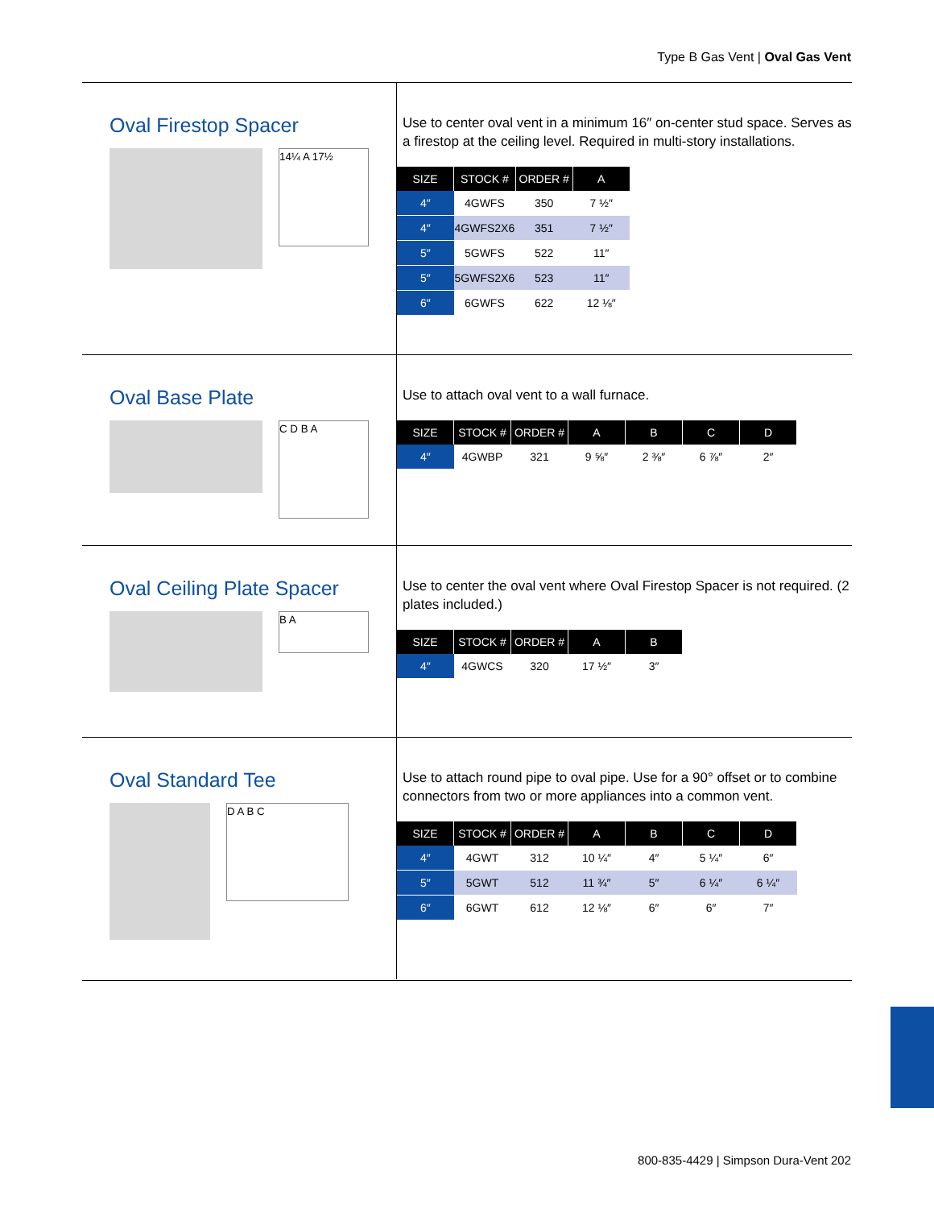Type B Gas Vent | Oval Gas Vent
Oval Firestop Spacer
14¼ A 17½
Use to center oval vent in a minimum 16″ on-center stud space. Serves as a firestop at the ceiling level. Required in multi-story installations.
| SIZE | STOCK # | ORDER # | A |
| --- | --- | --- | --- |
| 4″ | 4GWFS | 350 | 7 ½″ |
| 4″ | 4GWFS2X6 | 351 | 7 ½″ |
| 5″ | 5GWFS | 522 | 11″ |
| 5″ | 5GWFS2X6 | 523 | 11″ |
| 6″ | 6GWFS | 622 | 12 ⅛″ |
Oval Base Plate
C D B A
Use to attach oval vent to a wall furnace.
| SIZE | STOCK # | ORDER # | A | B | C | D |
| --- | --- | --- | --- | --- | --- | --- |
| 4″ | 4GWBP | 321 | 9 ⅝″ | 2 ⅜″ | 6 ⅞″ | 2″ |
Oval Ceiling Plate Spacer
B A
Use to center the oval vent where Oval Firestop Spacer is not required. (2 plates included.)
| SIZE | STOCK # | ORDER # | A | B |
| --- | --- | --- | --- | --- |
| 4″ | 4GWCS | 320 | 17 ½″ | 3″ |
Oval Standard Tee
D A B C
Use to attach round pipe to oval pipe. Use for a 90° offset or to combine connectors from two or more appliances into a common vent.
| SIZE | STOCK # | ORDER # | A | B | C | D |
| --- | --- | --- | --- | --- | --- | --- |
| 4″ | 4GWT | 312 | 10 ¼″ | 4″ | 5 ¼″ | 6″ |
| 5″ | 5GWT | 512 | 11 ¾″ | 5″ | 6 ¼″ | 6 ¼″ |
| 6″ | 6GWT | 612 | 12 ⅛″ | 6″ | 6″ | 7″ |
800-835-4429 | Simpson Dura-Vent 202